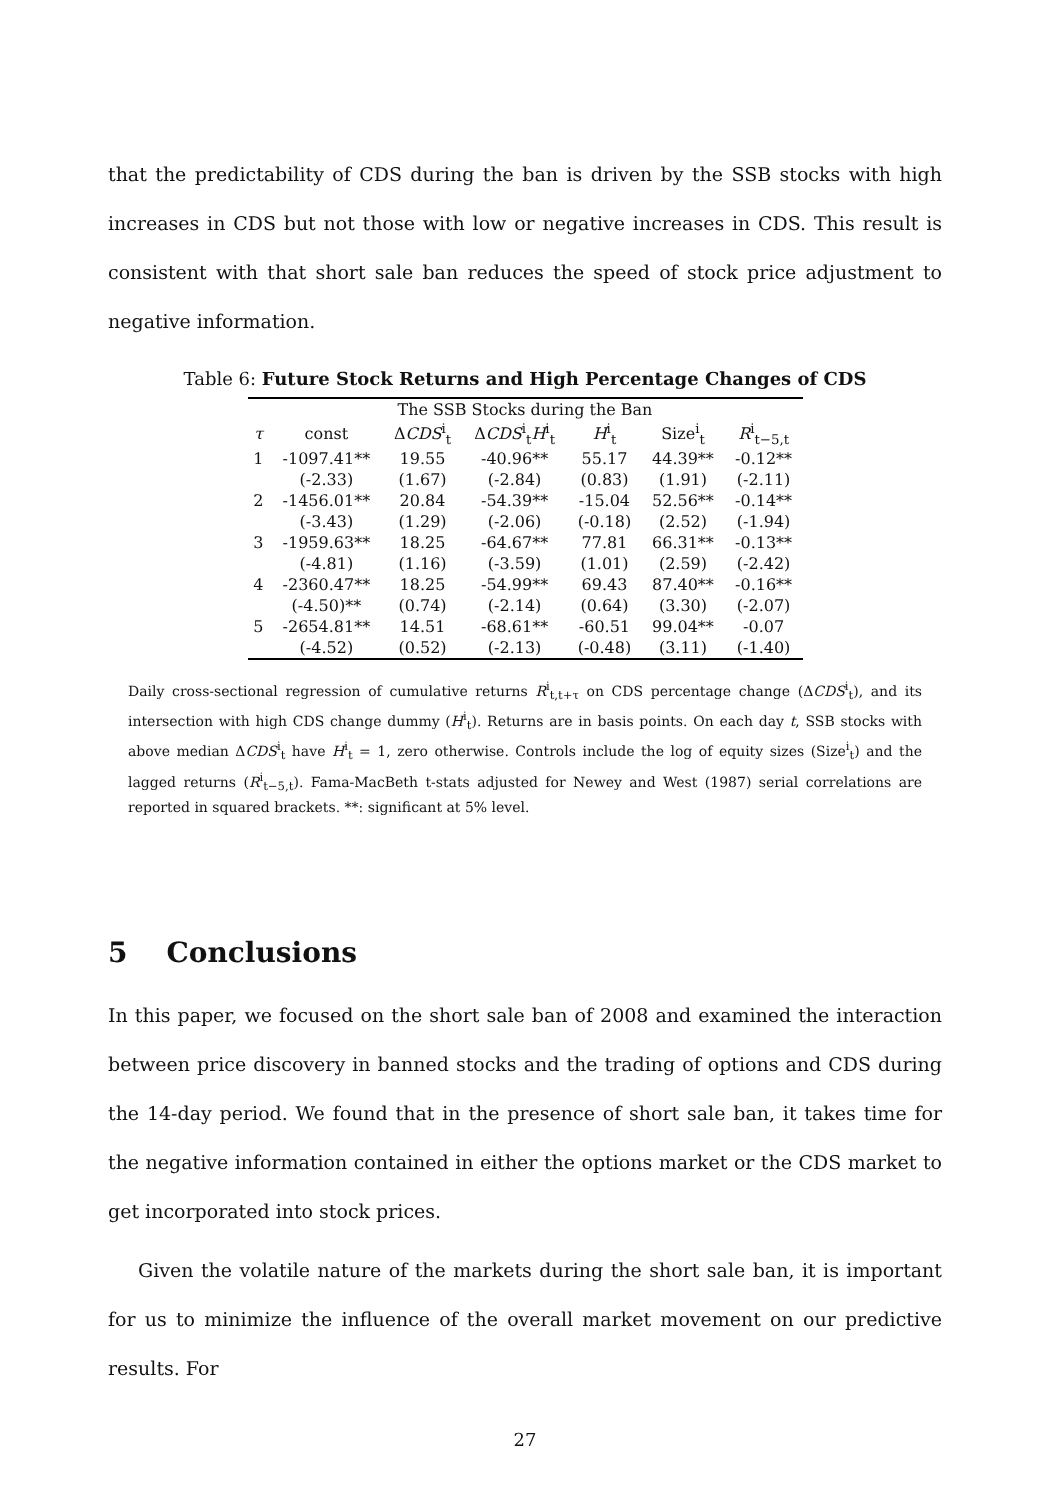that the predictability of CDS during the ban is driven by the SSB stocks with high increases in CDS but not those with low or negative increases in CDS. This result is consistent with that short sale ban reduces the speed of stock price adjustment to negative information.
Table 6: Future Stock Returns and High Percentage Changes of CDS
| The SSB Stocks during the Ban | | | | | | |
| --- | --- | --- | --- | --- | --- | --- |
| τ | const | Δ CDS<sup>i</sup><sub>t</sub> | Δ CDS<sup>i</sup><sub>t</sub> H<sup>i</sup><sub>t</sub> | H<sup>i</sup><sub>t</sub> | Size<sup>i</sup><sub>t</sub> | R<sup>i</sup><sub>t−5,t</sub> |
| 1 | -1097.41** | 19.55 | -40.96** | 55.17 | 44.39** | -0.12** |
| | (-2.33) | (1.67) | (-2.84) | (0.83) | (1.91) | (-2.11) |
| 2 | -1456.01** | 20.84 | -54.39** | -15.04 | 52.56** | -0.14** |
| | (-3.43) | (1.29) | (-2.06) | (-0.18) | (2.52) | (-1.94) |
| 3 | -1959.63** | 18.25 | -64.67** | 77.81 | 66.31** | -0.13** |
| | (-4.81) | (1.16) | (-3.59) | (1.01) | (2.59) | (-2.42) |
| 4 | -2360.47** | 18.25 | -54.99** | 69.43 | 87.40** | -0.16** |
| | (-4.50)** | (0.74) | (-2.14) | (0.64) | (3.30) | (-2.07) |
| 5 | -2654.81** | 14.51 | -68.61** | -60.51 | 99.04** | -0.07 |
| | (-4.52) | (0.52) | (-2.13) | (-0.48) | (3.11) | (-1.40) |
Daily cross-sectional regression of cumulative returns R<sup>i</sup><sub>t,t+τ</sub> on CDS percentage change (ΔCDS<sup>i</sup><sub>t</sub>), and its intersection with high CDS change dummy (H<sup>i</sup><sub>t</sub>). Returns are in basis points. On each day t, SSB stocks with above median ΔCDS<sup>i</sup><sub>t</sub> have H<sup>i</sup><sub>t</sub> = 1, zero otherwise. Controls include the log of equity sizes (Size<sup>i</sup><sub>t</sub>) and the lagged returns (R<sup>i</sup><sub>t−5,t</sub>). Fama-MacBeth t-stats adjusted for Newey and West (1987) serial correlations are reported in squared brackets. **: significant at 5% level.
5 Conclusions
In this paper, we focused on the short sale ban of 2008 and examined the interaction between price discovery in banned stocks and the trading of options and CDS during the 14-day period. We found that in the presence of short sale ban, it takes time for the negative information contained in either the options market or the CDS market to get incorporated into stock prices.
Given the volatile nature of the markets during the short sale ban, it is important for us to minimize the influence of the overall market movement on our predictive results. For
27